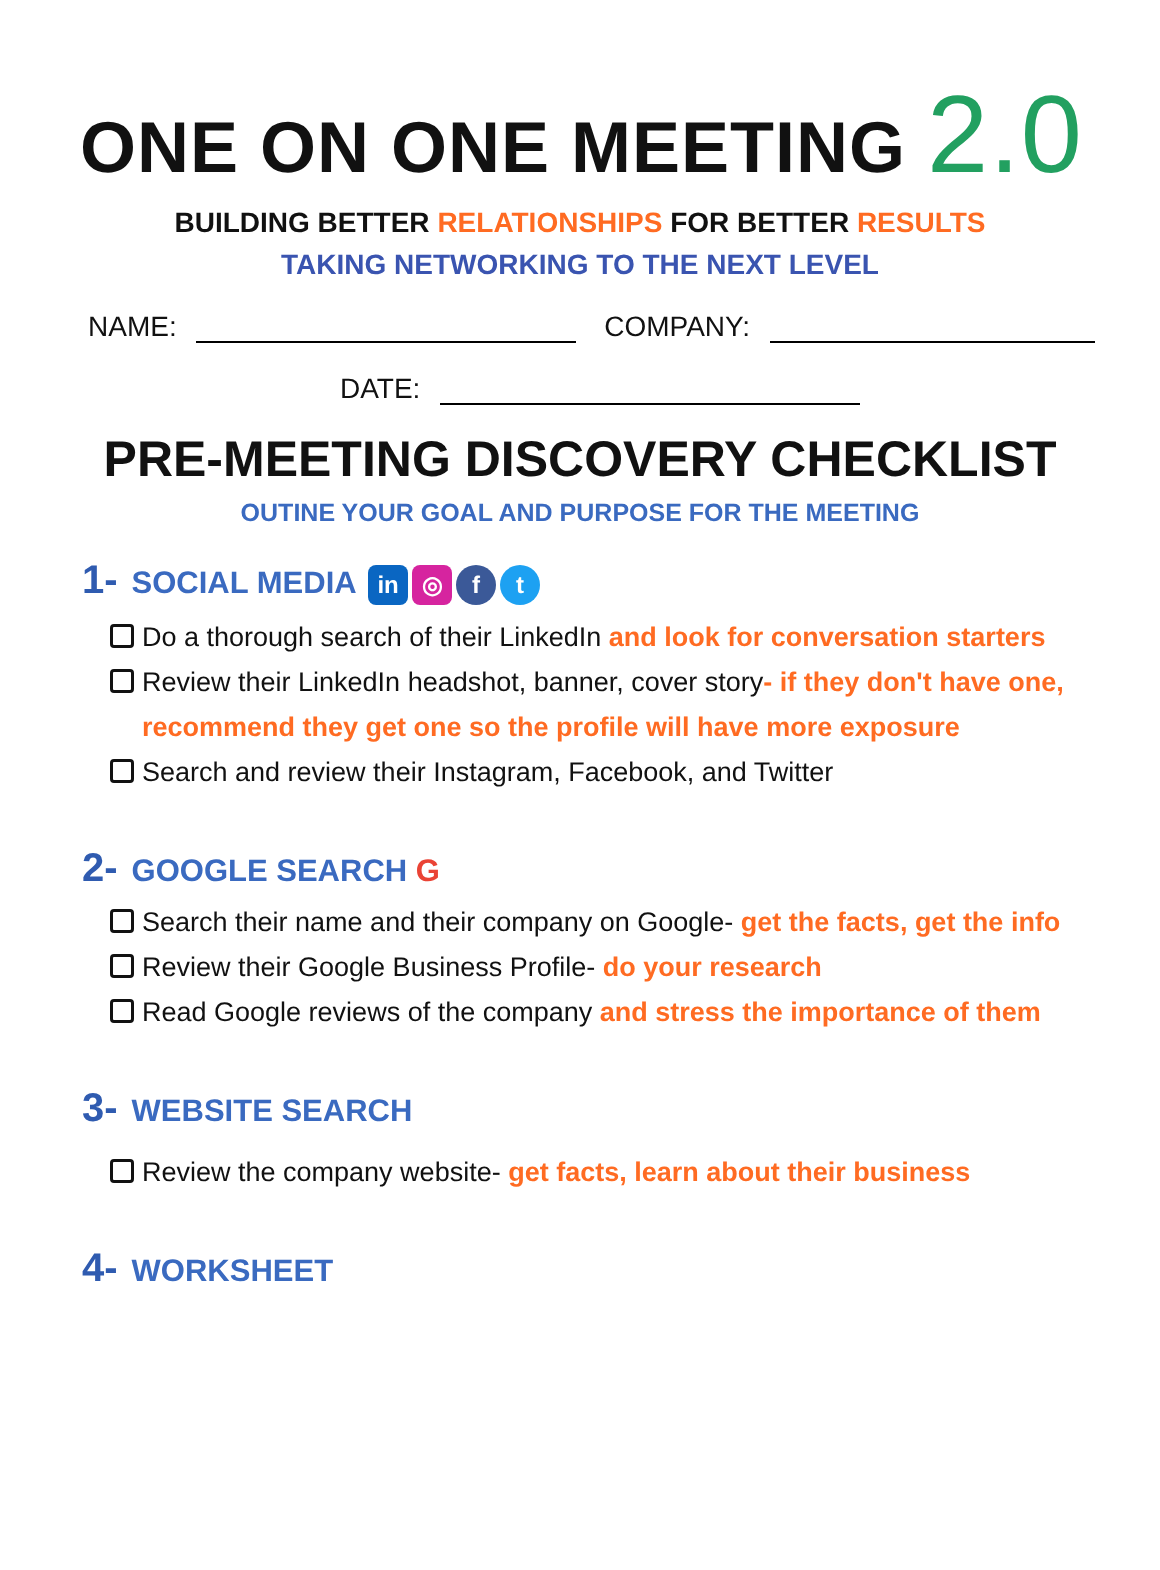ONE ON ONE MEETING 2.0
BUILDING BETTER RELATIONSHIPS FOR BETTER RESULTS
TAKING NETWORKING TO THE NEXT LEVEL
NAME: COMPANY:
DATE:
PRE-MEETING DISCOVERY CHECKLIST
OUTINE YOUR GOAL AND PURPOSE FOR THE MEETING
1- SOCIAL MEDIA in ◎ f t
Do a thorough search of their LinkedIn and look for conversation starters
Review their LinkedIn headshot, banner, cover story- if they don't have one, recommend they get one so the profile will have more exposure
Search and review their Instagram, Facebook, and Twitter
2- GOOGLE SEARCH G
Search their name and their company on Google- get the facts, get the info
Review their Google Business Profile- do your research
Read Google reviews of the company and stress the importance of them
3- WEBSITE SEARCH
Review the company website- get facts, learn about their business
4- WORKSHEET